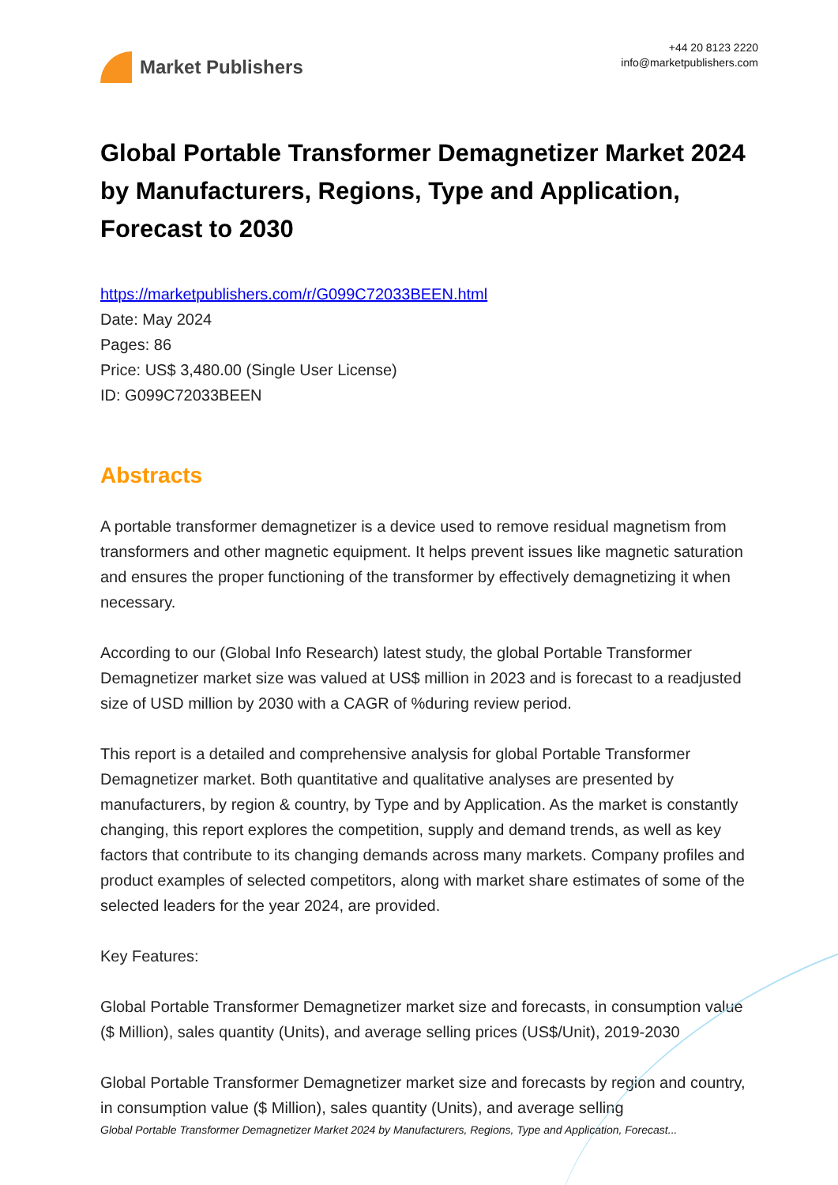Market Publishers
+44 20 8123 2220
info@marketpublishers.com
Global Portable Transformer Demagnetizer Market 2024 by Manufacturers, Regions, Type and Application, Forecast to 2030
https://marketpublishers.com/r/G099C72033BEEN.html
Date: May 2024
Pages: 86
Price: US$ 3,480.00 (Single User License)
ID: G099C72033BEEN
Abstracts
A portable transformer demagnetizer is a device used to remove residual magnetism from transformers and other magnetic equipment. It helps prevent issues like magnetic saturation and ensures the proper functioning of the transformer by effectively demagnetizing it when necessary.
According to our (Global Info Research) latest study, the global Portable Transformer Demagnetizer market size was valued at US$ million in 2023 and is forecast to a readjusted size of USD million by 2030 with a CAGR of %during review period.
This report is a detailed and comprehensive analysis for global Portable Transformer Demagnetizer market. Both quantitative and qualitative analyses are presented by manufacturers, by region & country, by Type and by Application. As the market is constantly changing, this report explores the competition, supply and demand trends, as well as key factors that contribute to its changing demands across many markets. Company profiles and product examples of selected competitors, along with market share estimates of some of the selected leaders for the year 2024, are provided.
Key Features:
Global Portable Transformer Demagnetizer market size and forecasts, in consumption value ($ Million), sales quantity (Units), and average selling prices (US$/Unit), 2019-2030
Global Portable Transformer Demagnetizer market size and forecasts by region and country, in consumption value ($ Million), sales quantity (Units), and average selling
Global Portable Transformer Demagnetizer Market 2024 by Manufacturers, Regions, Type and Application, Forecast...